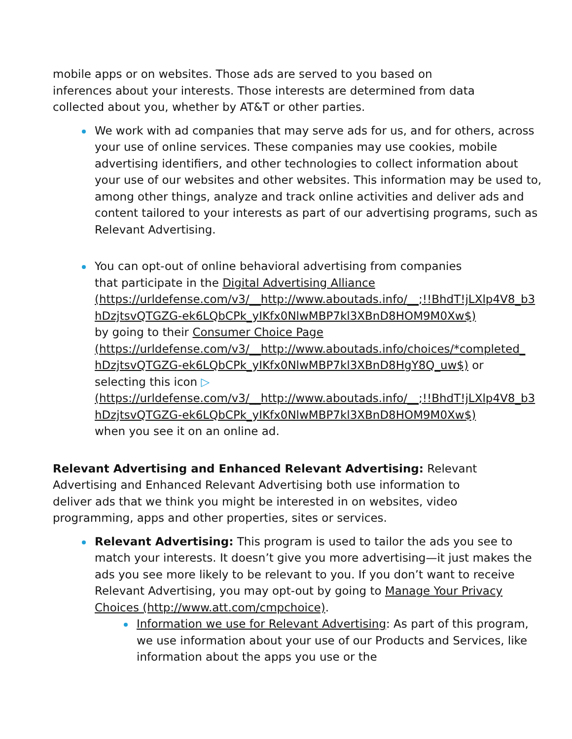mobile apps or on websites. Those ads are served to you based on
inferences about your interests. Those interests are determined from data
collected about you, whether by AT&T or other parties.
We work with ad companies that may serve ads for us, and for others, across your use of online services. These companies may use cookies, mobile advertising identifiers, and other technologies to collect information about your use of our websites and other websites. This information may be used to, among other things, analyze and track online activities and deliver ads and content tailored to your interests as part of our advertising programs, such as Relevant Advertising.
You can opt-out of online behavioral advertising from companies
that participate in the Digital Advertising Alliance
(https://urldefense.com/v3/__http://www.aboutads.info/__;!!BhdT!jLXlp4V8_b3
hDzjtsvQTGZG-ek6LQbCPk_yIKfx0NlwMBP7kl3XBnD8HOM9M0Xw$)
by going to their Consumer Choice Page
(https://urldefense.com/v3/__http://www.aboutads.info/choices/*completed_
hDzjtsvQTGZG-ek6LQbCPk_yIKfx0NlwMBP7kl3XBnD8HgY8Q_uw$) or
selecting this icon ▷
(https://urldefense.com/v3/__http://www.aboutads.info/__;!!BhdT!jLXlp4V8_b3
hDzjtsvQTGZG-ek6LQbCPk_yIKfx0NlwMBP7kl3XBnD8HOM9M0Xw$)
when you see it on an online ad.
Relevant Advertising and Enhanced Relevant Advertising: Relevant
Advertising and Enhanced Relevant Advertising both use information to
deliver ads that we think you might be interested in on websites, video
programming, apps and other properties, sites or services.
Relevant Advertising: This program is used to tailor the ads you see to match your interests. It doesn’t give you more advertising—it just makes the ads you see more likely to be relevant to you. If you don’t want to receive Relevant Advertising, you may opt-out by going to Manage Your Privacy Choices (http://www.att.com/cmpchoice).
Information we use for Relevant Advertising: As part of this program, we use information about your use of our Products and Services, like information about the apps you use or the